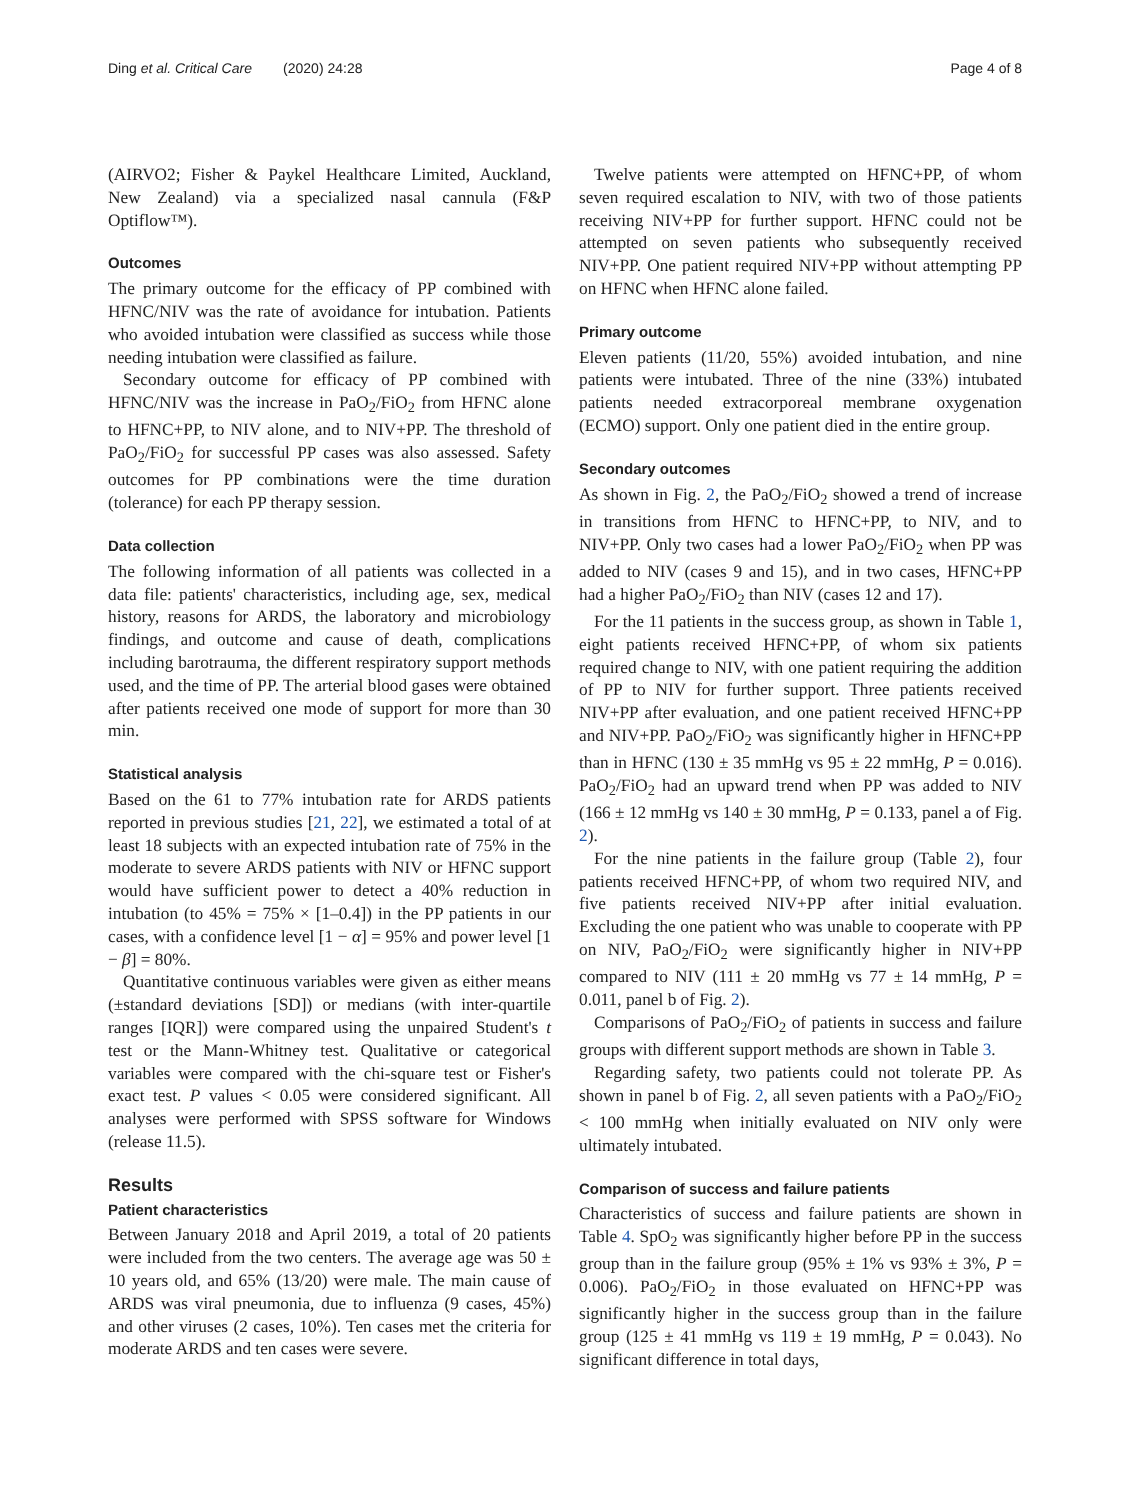Ding et al. Critical Care (2020) 24:28 Page 4 of 8
(AIRVO2; Fisher & Paykel Healthcare Limited, Auckland, New Zealand) via a specialized nasal cannula (F&P Optiflow™).
Outcomes
The primary outcome for the efficacy of PP combined with HFNC/NIV was the rate of avoidance for intubation. Patients who avoided intubation were classified as success while those needing intubation were classified as failure.
Secondary outcome for efficacy of PP combined with HFNC/NIV was the increase in PaO<sub>2</sub>/FiO<sub>2</sub> from HFNC alone to HFNC+PP, to NIV alone, and to NIV+PP. The threshold of PaO<sub>2</sub>/FiO<sub>2</sub> for successful PP cases was also assessed. Safety outcomes for PP combinations were the time duration (tolerance) for each PP therapy session.
Data collection
The following information of all patients was collected in a data file: patients' characteristics, including age, sex, medical history, reasons for ARDS, the laboratory and microbiology findings, and outcome and cause of death, complications including barotrauma, the different respiratory support methods used, and the time of PP. The arterial blood gases were obtained after patients received one mode of support for more than 30 min.
Statistical analysis
Based on the 61 to 77% intubation rate for ARDS patients reported in previous studies [21, 22], we estimated a total of at least 18 subjects with an expected intubation rate of 75% in the moderate to severe ARDS patients with NIV or HFNC support would have sufficient power to detect a 40% reduction in intubation (to 45% = 75% × [1–0.4]) in the PP patients in our cases, with a confidence level [1 − α] = 95% and power level [1 − β] = 80%.
Quantitative continuous variables were given as either means (±standard deviations [SD]) or medians (with inter-quartile ranges [IQR]) were compared using the unpaired Student's t test or the Mann-Whitney test. Qualitative or categorical variables were compared with the chi-square test or Fisher's exact test. P values < 0.05 were considered significant. All analyses were performed with SPSS software for Windows (release 11.5).
Results
Patient characteristics
Between January 2018 and April 2019, a total of 20 patients were included from the two centers. The average age was 50 ± 10 years old, and 65% (13/20) were male. The main cause of ARDS was viral pneumonia, due to influenza (9 cases, 45%) and other viruses (2 cases, 10%). Ten cases met the criteria for moderate ARDS and ten cases were severe.
Twelve patients were attempted on HFNC+PP, of whom seven required escalation to NIV, with two of those patients receiving NIV+PP for further support. HFNC could not be attempted on seven patients who subsequently received NIV+PP. One patient required NIV+PP without attempting PP on HFNC when HFNC alone failed.
Primary outcome
Eleven patients (11/20, 55%) avoided intubation, and nine patients were intubated. Three of the nine (33%) intubated patients needed extracorporeal membrane oxygenation (ECMO) support. Only one patient died in the entire group.
Secondary outcomes
As shown in Fig. 2, the PaO<sub>2</sub>/FiO<sub>2</sub> showed a trend of increase in transitions from HFNC to HFNC+PP, to NIV, and to NIV+PP. Only two cases had a lower PaO<sub>2</sub>/FiO<sub>2</sub> when PP was added to NIV (cases 9 and 15), and in two cases, HFNC+PP had a higher PaO<sub>2</sub>/FiO<sub>2</sub> than NIV (cases 12 and 17).
For the 11 patients in the success group, as shown in Table 1, eight patients received HFNC+PP, of whom six patients required change to NIV, with one patient requiring the addition of PP to NIV for further support. Three patients received NIV+PP after evaluation, and one patient received HFNC+PP and NIV+PP. PaO<sub>2</sub>/FiO<sub>2</sub> was significantly higher in HFNC+PP than in HFNC (130 ± 35 mmHg vs 95 ± 22 mmHg, P = 0.016). PaO<sub>2</sub>/FiO<sub>2</sub> had an upward trend when PP was added to NIV (166 ± 12 mmHg vs 140 ± 30 mmHg, P = 0.133, panel a of Fig. 2).
For the nine patients in the failure group (Table 2), four patients received HFNC+PP, of whom two required NIV, and five patients received NIV+PP after initial evaluation. Excluding the one patient who was unable to cooperate with PP on NIV, PaO<sub>2</sub>/FiO<sub>2</sub> were significantly higher in NIV+PP compared to NIV (111 ± 20 mmHg vs 77 ± 14 mmHg, P = 0.011, panel b of Fig. 2).
Comparisons of PaO<sub>2</sub>/FiO<sub>2</sub> of patients in success and failure groups with different support methods are shown in Table 3.
Regarding safety, two patients could not tolerate PP. As shown in panel b of Fig. 2, all seven patients with a PaO<sub>2</sub>/FiO<sub>2</sub> < 100 mmHg when initially evaluated on NIV only were ultimately intubated.
Comparison of success and failure patients
Characteristics of success and failure patients are shown in Table 4. SpO<sub>2</sub> was significantly higher before PP in the success group than in the failure group (95% ± 1% vs 93% ± 3%, P = 0.006). PaO<sub>2</sub>/FiO<sub>2</sub> in those evaluated on HFNC+PP was significantly higher in the success group than in the failure group (125 ± 41 mmHg vs 119 ± 19 mmHg, P = 0.043). No significant difference in total days,